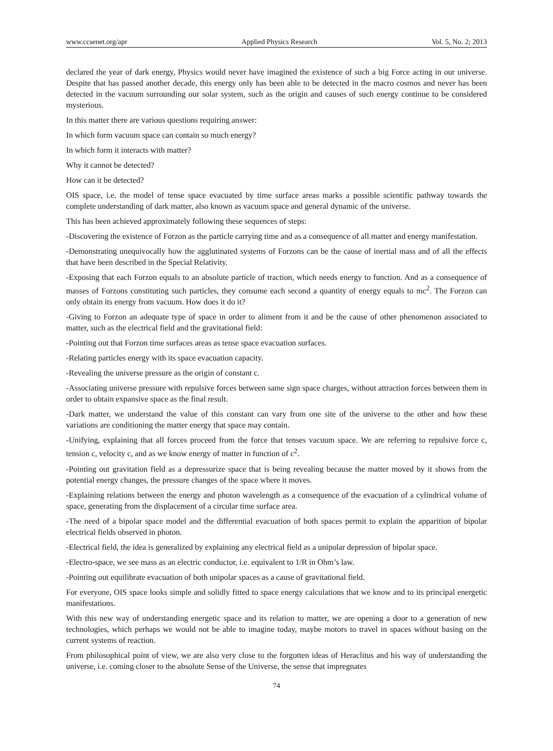www.ccsenet.org/apr Applied Physics Research Vol. 5, No. 2; 2013
declared the year of dark energy, Physics would never have imagined the existence of such a big Force acting in our universe. Despite that has passed another decade, this energy only has been able to be detected in the macro cosmos and never has been detected in the vacuum surrounding our solar system, such as the origin and causes of such energy continue to be considered mysterious.
In this matter there are various questions requiring answer:
In which form vacuum space can contain so much energy?
In which form it interacts with matter?
Why it cannot be detected?
How can it be detected?
OIS space, i.e. the model of tense space evacuated by time surface areas marks a possible scientific pathway towards the complete understanding of dark matter, also known as vacuum space and general dynamic of the universe.
This has been achieved approximately following these sequences of steps:
-Discovering the existence of Forzon as the particle carrying time and as a consequence of all matter and energy manifestation.
-Demonstrating unequivocally how the agglutinated systems of Forzons can be the cause of inertial mass and of all the effects that have been described in the Special Relativity.
-Exposing that each Forzon equals to an absolute particle of traction, which needs energy to function. And as a consequence of masses of Forzons constituting such particles, they consume each second a quantity of energy equals to mc<sup>2</sup>. The Forzon can only obtain its energy from vacuum. How does it do it?
-Giving to Forzon an adequate type of space in order to aliment from it and be the cause of other phenomenon associated to matter, such as the electrical field and the gravitational field:
-Pointing out that Forzon time surfaces areas as tense space evacuation surfaces.
-Relating particles energy with its space evacuation capacity.
-Revealing the universe pressure as the origin of constant c.
-Associating universe pressure with repulsive forces between same sign space charges, without attraction forces between them in order to obtain expansive space as the final result.
-Dark matter, we understand the value of this constant can vary from one site of the universe to the other and how these variations are conditioning the matter energy that space may contain.
-Unifying, explaining that all forces proceed from the force that tenses vacuum space. We are referring to repulsive force c, tension c, velocity c, and as we know energy of matter in function of c<sup>2</sup>.
-Pointing out gravitation field as a depressurize space that is being revealing because the matter moved by it shows from the potential energy changes, the pressure changes of the space where it moves.
-Explaining relations between the energy and photon wavelength as a consequence of the evacuation of a cylindrical volume of space, generating from the displacement of a circular time surface area.
-The need of a bipolar space model and the differential evacuation of both spaces permit to explain the apparition of bipolar electrical fields observed in photon.
-Electrical field, the idea is generalized by explaining any electrical field as a unipolar depression of bipolar space.
-Electro-space, we see mass as an electric conductor, i.e. equivalent to 1/R in Ohm’s law.
-Pointing out equilibrate evacuation of both unipolar spaces as a cause of gravitational field.
For everyone, OIS space looks simple and solidly fitted to space energy calculations that we know and to its principal energetic manifestations.
With this new way of understanding energetic space and its relation to matter, we are opening a door to a generation of new technologies, which perhaps we would not be able to imagine today, maybe motors to travel in spaces without basing on the current systems of reaction.
From philosophical point of view, we are also very close to the forgotten ideas of Heraclitus and his way of understanding the universe, i.e. coming closer to the absolute Sense of the Universe, the sense that impregnates
74